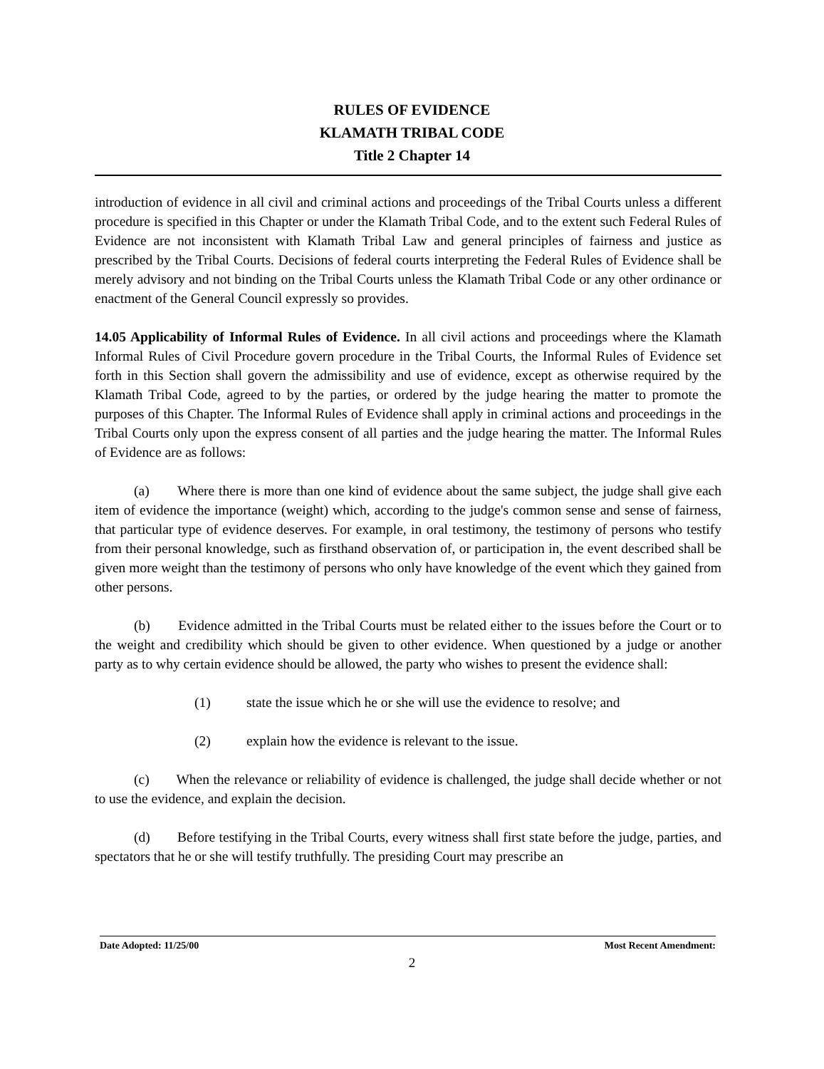RULES OF EVIDENCE
KLAMATH TRIBAL CODE
Title 2 Chapter 14
introduction of evidence in all civil and criminal actions and proceedings of the Tribal Courts unless a different procedure is specified in this Chapter or under the Klamath Tribal Code, and to the extent such Federal Rules of Evidence are not inconsistent with Klamath Tribal Law and general principles of fairness and justice as prescribed by the Tribal Courts. Decisions of federal courts interpreting the Federal Rules of Evidence shall be merely advisory and not binding on the Tribal Courts unless the Klamath Tribal Code or any other ordinance or enactment of the General Council expressly so provides.
14.05 Applicability of Informal Rules of Evidence. In all civil actions and proceedings where the Klamath Informal Rules of Civil Procedure govern procedure in the Tribal Courts, the Informal Rules of Evidence set forth in this Section shall govern the admissibility and use of evidence, except as otherwise required by the Klamath Tribal Code, agreed to by the parties, or ordered by the judge hearing the matter to promote the purposes of this Chapter. The Informal Rules of Evidence shall apply in criminal actions and proceedings in the Tribal Courts only upon the express consent of all parties and the judge hearing the matter. The Informal Rules of Evidence are as follows:
(a) Where there is more than one kind of evidence about the same subject, the judge shall give each item of evidence the importance (weight) which, according to the judge's common sense and sense of fairness, that particular type of evidence deserves. For example, in oral testimony, the testimony of persons who testify from their personal knowledge, such as firsthand observation of, or participation in, the event described shall be given more weight than the testimony of persons who only have knowledge of the event which they gained from other persons.
(b) Evidence admitted in the Tribal Courts must be related either to the issues before the Court or to the weight and credibility which should be given to other evidence. When questioned by a judge or another party as to why certain evidence should be allowed, the party who wishes to present the evidence shall:
(1) state the issue which he or she will use the evidence to resolve; and
(2) explain how the evidence is relevant to the issue.
(c) When the relevance or reliability of evidence is challenged, the judge shall decide whether or not to use the evidence, and explain the decision.
(d) Before testifying in the Tribal Courts, every witness shall first state before the judge, parties, and spectators that he or she will testify truthfully. The presiding Court may prescribe an
Date Adopted: 11/25/00 Most Recent Amendment:
2